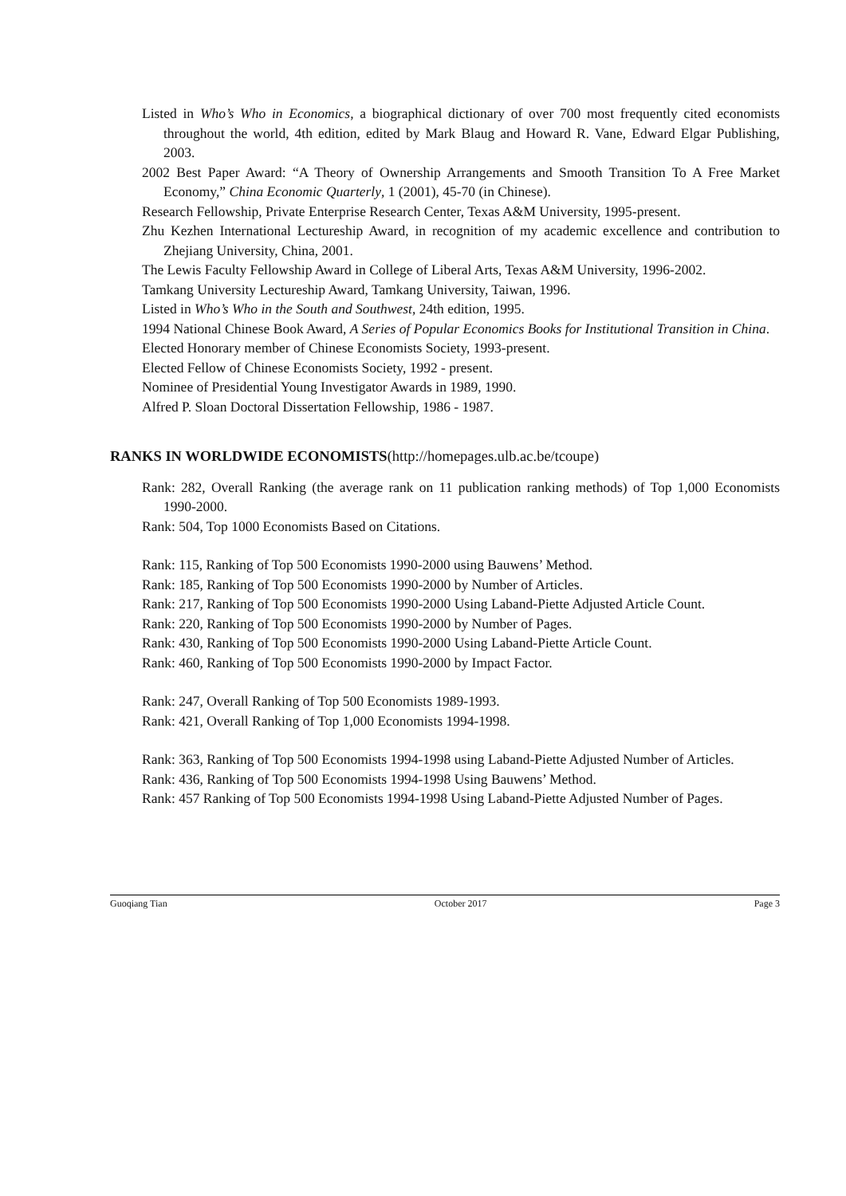Listed in Who’s Who in Economics, a biographical dictionary of over 700 most frequently cited economists throughout the world, 4th edition, edited by Mark Blaug and Howard R. Vane, Edward Elgar Publishing, 2003.
2002 Best Paper Award: “A Theory of Ownership Arrangements and Smooth Transition To A Free Market Economy,” China Economic Quarterly, 1 (2001), 45-70 (in Chinese).
Research Fellowship, Private Enterprise Research Center, Texas A&M University, 1995-present.
Zhu Kezhen International Lectureship Award, in recognition of my academic excellence and contribution to Zhejiang University, China, 2001.
The Lewis Faculty Fellowship Award in College of Liberal Arts, Texas A&M University, 1996-2002.
Tamkang University Lectureship Award, Tamkang University, Taiwan, 1996.
Listed in Who’s Who in the South and Southwest, 24th edition, 1995.
1994 National Chinese Book Award, A Series of Popular Economics Books for Institutional Transition in China.
Elected Honorary member of Chinese Economists Society, 1993-present.
Elected Fellow of Chinese Economists Society, 1992 - present.
Nominee of Presidential Young Investigator Awards in 1989, 1990.
Alfred P. Sloan Doctoral Dissertation Fellowship, 1986 - 1987.
RANKS IN WORLDWIDE ECONOMISTS(http://homepages.ulb.ac.be/tcoupe)
Rank: 282, Overall Ranking (the average rank on 11 publication ranking methods) of Top 1,000 Economists 1990-2000.
Rank: 504, Top 1000 Economists Based on Citations.
Rank: 115, Ranking of Top 500 Economists 1990-2000 using Bauwens’ Method.
Rank: 185, Ranking of Top 500 Economists 1990-2000 by Number of Articles.
Rank: 217, Ranking of Top 500 Economists 1990-2000 Using Laband-Piette Adjusted Article Count.
Rank: 220, Ranking of Top 500 Economists 1990-2000 by Number of Pages.
Rank: 430, Ranking of Top 500 Economists 1990-2000 Using Laband-Piette Article Count.
Rank: 460, Ranking of Top 500 Economists 1990-2000 by Impact Factor.
Rank: 247, Overall Ranking of Top 500 Economists 1989-1993.
Rank: 421, Overall Ranking of Top 1,000 Economists 1994-1998.
Rank: 363, Ranking of Top 500 Economists 1994-1998 using Laband-Piette Adjusted Number of Articles.
Rank: 436, Ranking of Top 500 Economists 1994-1998 Using Bauwens’ Method.
Rank: 457 Ranking of Top 500 Economists 1994-1998 Using Laband-Piette Adjusted Number of Pages.
Guoqiang Tian October 2017 Page 3